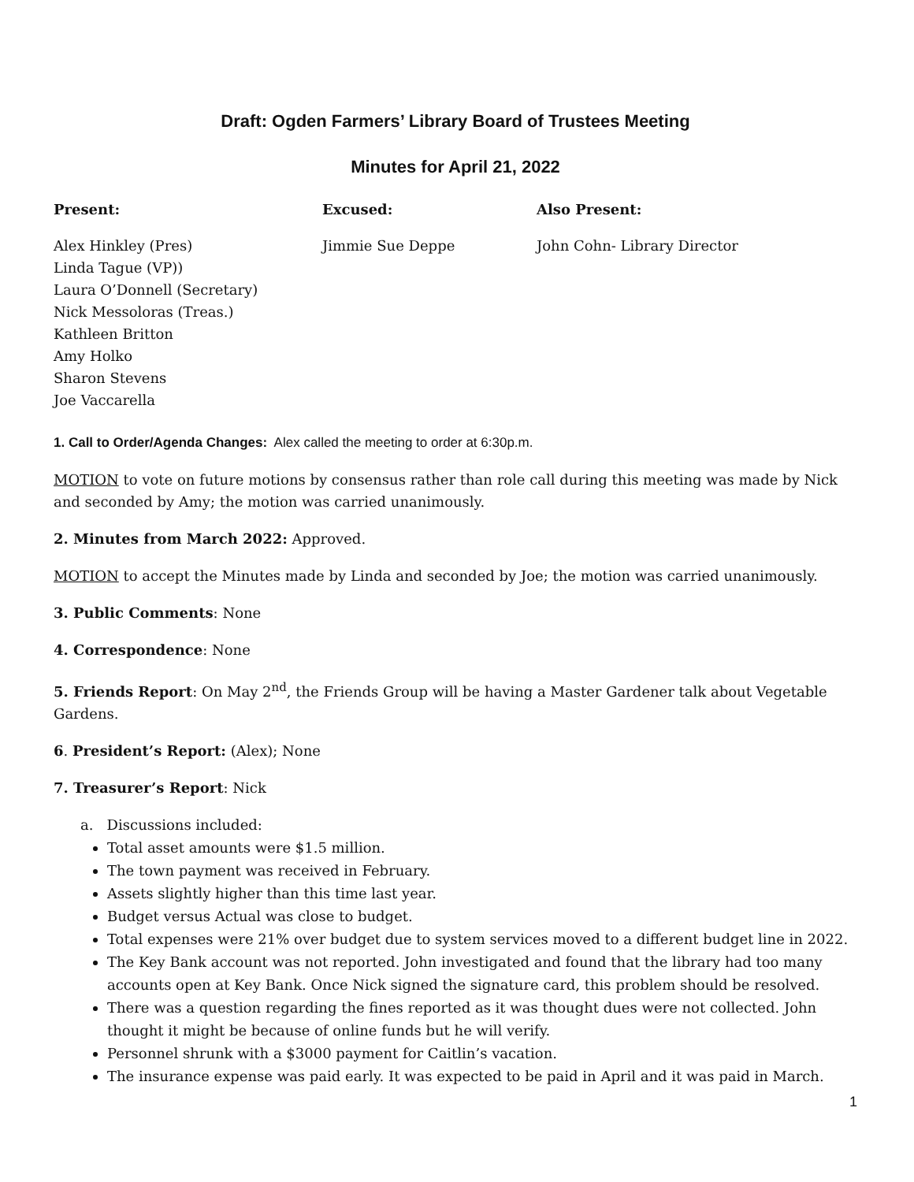Draft: Ogden Farmers’ Library Board of Trustees Meeting
Minutes for April 21, 2022
Present: Excused: Also Present:
Alex Hinkley (Pres)
Linda Tague (VP))
Laura O’Donnell (Secretary)
Nick Messoloras (Treas.)
Kathleen Britton
Amy Holko
Sharon Stevens
Joe Vaccarella
Jimmie Sue Deppe John Cohn- Library Director
1. Call to Order/Agenda Changes: Alex called the meeting to order at 6:30p.m.
MOTION to vote on future motions by consensus rather than role call during this meeting was made by Nick and seconded by Amy; the motion was carried unanimously.
2. Minutes from March 2022: Approved.
MOTION to accept the Minutes made by Linda and seconded by Joe; the motion was carried unanimously.
3. Public Comments: None
4. Correspondence: None
5. Friends Report: On May 2<sup>nd</sup>, the Friends Group will be having a Master Gardener talk about Vegetable Gardens.
6. President’s Report: (Alex); None
7. Treasurer’s Report: Nick
a. Discussions included:
Total asset amounts were $1.5 million.
The town payment was received in February.
Assets slightly higher than this time last year.
Budget versus Actual was close to budget.
Total expenses were 21% over budget due to system services moved to a different budget line in 2022.
The Key Bank account was not reported. John investigated and found that the library had too many accounts open at Key Bank. Once Nick signed the signature card, this problem should be resolved.
There was a question regarding the fines reported as it was thought dues were not collected. John thought it might be because of online funds but he will verify.
Personnel shrunk with a $3000 payment for Caitlin’s vacation.
The insurance expense was paid early. It was expected to be paid in April and it was paid in March.
1